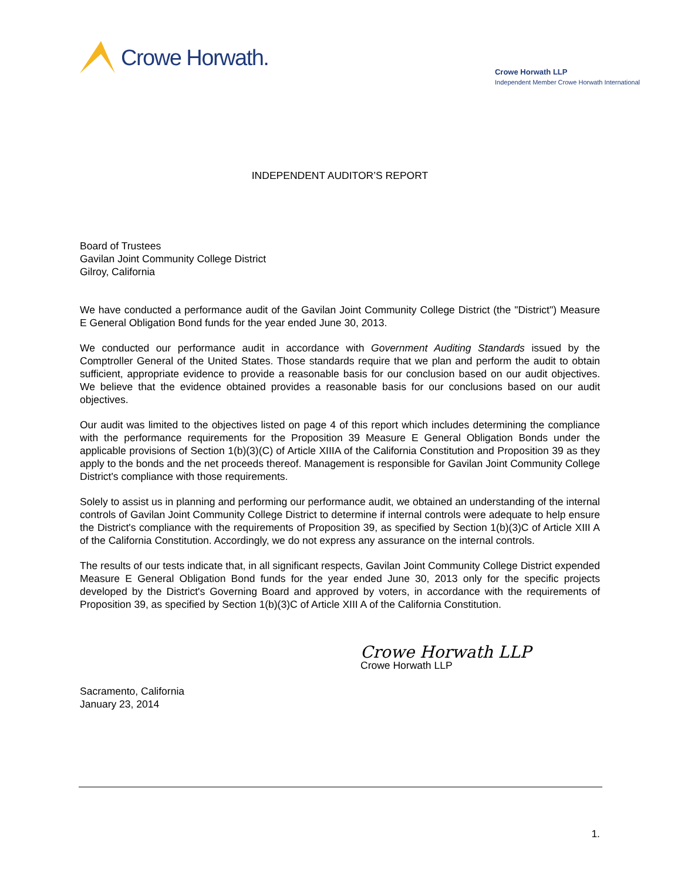Crowe Horwath.
Crowe Horwath LLP
Independent Member Crowe Horwath International
INDEPENDENT AUDITOR’S REPORT
Board of Trustees
Gavilan Joint Community College District
Gilroy, California
We have conducted a performance audit of the Gavilan Joint Community College District (the "District") Measure E General Obligation Bond funds for the year ended June 30, 2013.
We conducted our performance audit in accordance with Government Auditing Standards issued by the Comptroller General of the United States. Those standards require that we plan and perform the audit to obtain sufficient, appropriate evidence to provide a reasonable basis for our conclusion based on our audit objectives. We believe that the evidence obtained provides a reasonable basis for our conclusions based on our audit objectives.
Our audit was limited to the objectives listed on page 4 of this report which includes determining the compliance with the performance requirements for the Proposition 39 Measure E General Obligation Bonds under the applicable provisions of Section 1(b)(3)(C) of Article XIIIA of the California Constitution and Proposition 39 as they apply to the bonds and the net proceeds thereof. Management is responsible for Gavilan Joint Community College District's compliance with those requirements.
Solely to assist us in planning and performing our performance audit, we obtained an understanding of the internal controls of Gavilan Joint Community College District to determine if internal controls were adequate to help ensure the District's compliance with the requirements of Proposition 39, as specified by Section 1(b)(3)C of Article XIII A of the California Constitution. Accordingly, we do not express any assurance on the internal controls.
The results of our tests indicate that, in all significant respects, Gavilan Joint Community College District expended Measure E General Obligation Bond funds for the year ended June 30, 2013 only for the specific projects developed by the District's Governing Board and approved by voters, in accordance with the requirements of Proposition 39, as specified by Section 1(b)(3)C of Article XIII A of the California Constitution.
Crowe Horwath LLP
Crowe Horwath LLP
Sacramento, California
January 23, 2014
1.